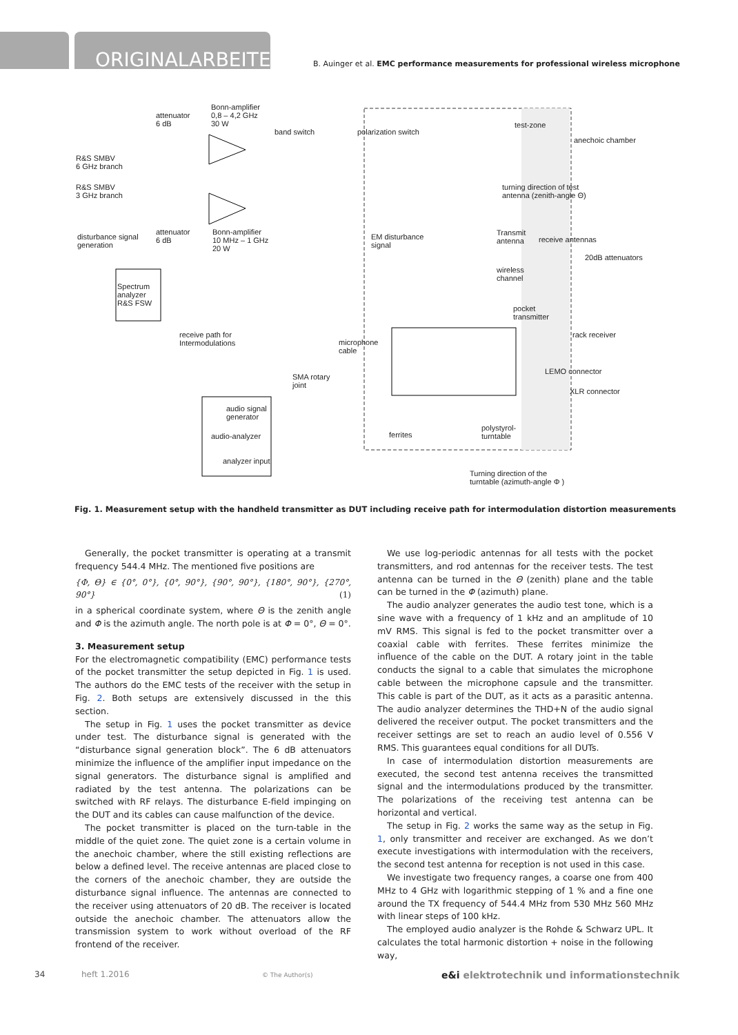ORIGINALARBEITEN
B. Auinger et al. EMC performance measurements for professional wireless microphone
attenuator
6 dB
Bonn-amplifier
0,8 – 4,2 GHz
30 W
band switch polarization switch
test-zone
anechoic chamber
R&S SMBV
6 GHz branch
R&S SMBV
3 GHz branch
turning direction of test
antenna (zenith-angle Θ)
disturbance signal
generation
attenuator
6 dB
Bonn-amplifier
10 MHz – 1 GHz
20 W
EM disturbance
signal
Transmit
antenna receive antennas
20dB attenuators
wireless
channel
Spectrum
analyzer
R&S FSW pocket
transmitter
receive path for
Intermodulations
rack receiver
microphone
cable
LEMO connector
SMA rotary
joint
XLR connector
audio signal
generator
audio-analyzer ferrites
polystyrol-
turntable
analyzer input
Turning direction of the
turntable (azimuth-angle Φ )
Fig. 1. Measurement setup with the handheld transmitter as DUT including receive path for intermodulation distortion measurements
Generally, the pocket transmitter is operating at a transmit frequency 544.4 MHz. The mentioned five positions are
{Φ, Θ} ∈ {0°, 0°}, {0°, 90°}, {90°, 90°}, {180°, 90°}, {270°, 90°} (1)
in a spherical coordinate system, where Θ is the zenith angle and Φ is the azimuth angle. The north pole is at Φ = 0°, Θ = 0°.
3. Measurement setup
For the electromagnetic compatibility (EMC) performance tests of the pocket transmitter the setup depicted in Fig. 1 is used. The authors do the EMC tests of the receiver with the setup in Fig. 2. Both setups are extensively discussed in the this section.
The setup in Fig. 1 uses the pocket transmitter as device under test. The disturbance signal is generated with the “disturbance signal generation block”. The 6 dB attenuators minimize the influence of the amplifier input impedance on the signal generators. The disturbance signal is amplified and radiated by the test antenna. The polarizations can be switched with RF relays. The disturbance E-field impinging on the DUT and its cables can cause malfunction of the device.
The pocket transmitter is placed on the turn-table in the middle of the quiet zone. The quiet zone is a certain volume in the anechoic chamber, where the still existing reflections are below a defined level. The receive antennas are placed close to the corners of the anechoic chamber, they are outside the disturbance signal influence. The antennas are connected to the receiver using attenuators of 20 dB. The receiver is located outside the anechoic chamber. The attenuators allow the transmission system to work without overload of the RF frontend of the receiver.
We use log-periodic antennas for all tests with the pocket transmitters, and rod antennas for the receiver tests. The test antenna can be turned in the Θ (zenith) plane and the table can be turned in the Φ (azimuth) plane.
The audio analyzer generates the audio test tone, which is a sine wave with a frequency of 1 kHz and an amplitude of 10 mV RMS. This signal is fed to the pocket transmitter over a coaxial cable with ferrites. These ferrites minimize the influence of the cable on the DUT. A rotary joint in the table conducts the signal to a cable that simulates the microphone cable between the microphone capsule and the transmitter. This cable is part of the DUT, as it acts as a parasitic antenna. The audio analyzer determines the THD+N of the audio signal delivered the receiver output. The pocket transmitters and the receiver settings are set to reach an audio level of 0.556 V RMS. This guarantees equal conditions for all DUTs.
In case of intermodulation distortion measurements are executed, the second test antenna receives the transmitted signal and the intermodulations produced by the transmitter. The polarizations of the receiving test antenna can be horizontal and vertical.
The setup in Fig. 2 works the same way as the setup in Fig. 1, only transmitter and receiver are exchanged. As we don’t execute investigations with intermodulation with the receivers, the second test antenna for reception is not used in this case.
We investigate two frequency ranges, a coarse one from 400 MHz to 4 GHz with logarithmic stepping of 1 % and a fine one around the TX frequency of 544.4 MHz from 530 MHz 560 MHz with linear steps of 100 kHz.
The employed audio analyzer is the Rohde & Schwarz UPL. It calculates the total harmonic distortion + noise in the following way,
34 heft 1.2016 © The Author(s) e&i elektrotechnik und informationstechnik